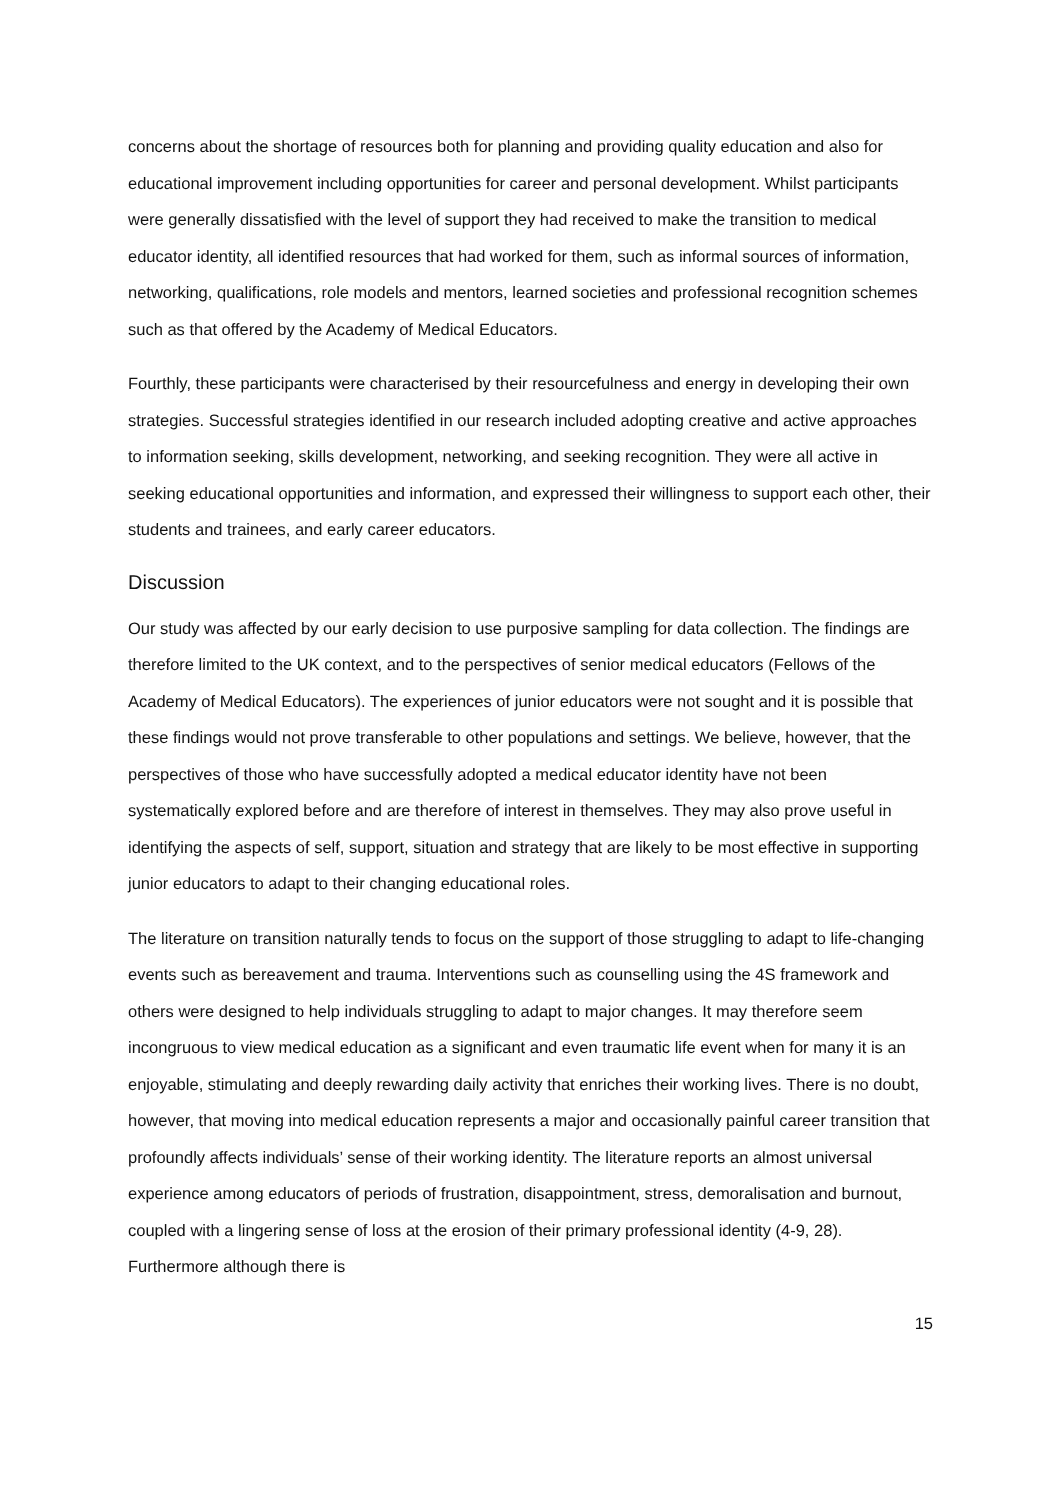concerns about the shortage of resources both for planning and providing quality education and also for educational improvement including opportunities for career and personal development. Whilst participants were generally dissatisfied with the level of support they had received to make the transition to medical educator identity, all identified resources that had worked for them, such as informal sources of information, networking, qualifications, role models and mentors, learned societies and professional recognition schemes such as that offered by the Academy of Medical Educators.
Fourthly, these participants were characterised by their resourcefulness and energy in developing their own strategies. Successful strategies identified in our research included adopting creative and active approaches to information seeking, skills development, networking, and seeking recognition. They were all active in seeking educational opportunities and information, and expressed their willingness to support each other, their students and trainees, and early career educators.
Discussion
Our study was affected by our early decision to use purposive sampling for data collection. The findings are therefore limited to the UK context, and to the perspectives of senior medical educators (Fellows of the Academy of Medical Educators). The experiences of junior educators were not sought and it is possible that these findings would not prove transferable to other populations and settings. We believe, however, that the perspectives of those who have successfully adopted a medical educator identity have not been systematically explored before and are therefore of interest in themselves. They may also prove useful in identifying the aspects of self, support, situation and strategy that are likely to be most effective in supporting junior educators to adapt to their changing educational roles.
The literature on transition naturally tends to focus on the support of those struggling to adapt to life-changing events such as bereavement and trauma. Interventions such as counselling using the 4S framework and others were designed to help individuals struggling to adapt to major changes. It may therefore seem incongruous to view medical education as a significant and even traumatic life event when for many it is an enjoyable, stimulating and deeply rewarding daily activity that enriches their working lives. There is no doubt, however, that moving into medical education represents a major and occasionally painful career transition that profoundly affects individuals’ sense of their working identity. The literature reports an almost universal experience among educators of periods of frustration, disappointment, stress, demoralisation and burnout, coupled with a lingering sense of loss at the erosion of their primary professional identity (4-9, 28). Furthermore although there is
15